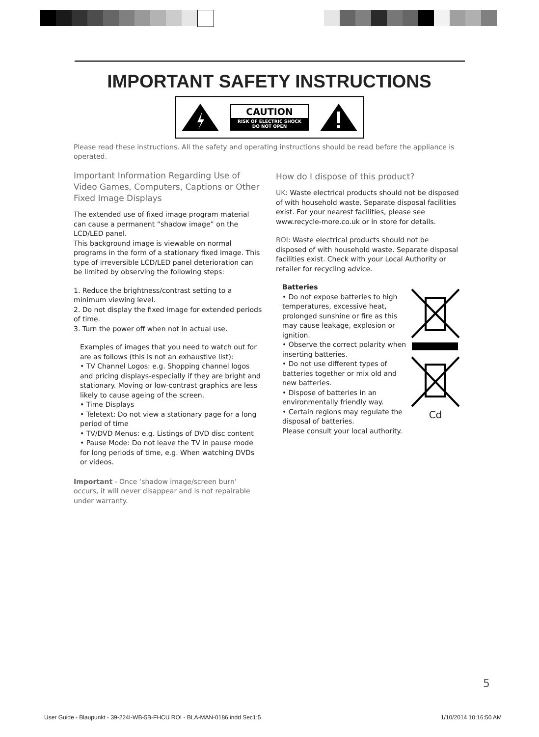IMPORTANT SAFETY INSTRUCTIONS
CAUTION
RISK OF ELECTRIC SHOCK
DO NOT OPEN
Please read these instructions. All the safety and operating instructions should be read before the appliance is operated.
Important Information Regarding Use of Video Games, Computers, Captions or Other Fixed Image Displays
The extended use of fixed image program material can cause a permanent “shadow image” on the LCD/LED panel.
This background image is viewable on normal programs in the form of a stationary fixed image. This type of irreversible LCD/LED panel deterioration can be limited by observing the following steps:
1. Reduce the brightness/contrast setting to a minimum viewing level.
2. Do not display the fixed image for extended periods of time.
3. Turn the power off when not in actual use.
Examples of images that you need to watch out for are as follows (this is not an exhaustive list):
• TV Channel Logos: e.g. Shopping channel logos and pricing displays-especially if they are bright and stationary. Moving or low-contrast graphics are less likely to cause ageing of the screen.
• Time Displays
• Teletext: Do not view a stationary page for a long period of time
• TV/DVD Menus: e.g. Listings of DVD disc content
• Pause Mode: Do not leave the TV in pause mode for long periods of time, e.g. When watching DVDs or videos.
Important - Once ‘shadow image/screen burn’ occurs, it will never disappear and is not repairable under warranty.
How do I dispose of this product?
UK: Waste electrical products should not be disposed of with household waste. Separate disposal facilities exist. For your nearest facilities, please see www.recycle-more.co.uk or in store for details.
ROI: Waste electrical products should not be disposed of with household waste. Separate disposal facilities exist. Check with your Local Authority or retailer for recycling advice.
Batteries
• Do not expose batteries to high temperatures, excessive heat, prolonged sunshine or fire as this may cause leakage, explosion or ignition.
• Observe the correct polarity when inserting batteries.
• Do not use different types of batteries together or mix old and new batteries.
• Dispose of batteries in an environmentally friendly way.
• Certain regions may regulate the disposal of batteries.
Please consult your local authority.
Cd
5
User Guide - Blaupunkt - 39-224I-WB-5B-FHCU ROI - BLA-MAN-0186.indd Sec1:5 1/10/2014 10:16:50 AM